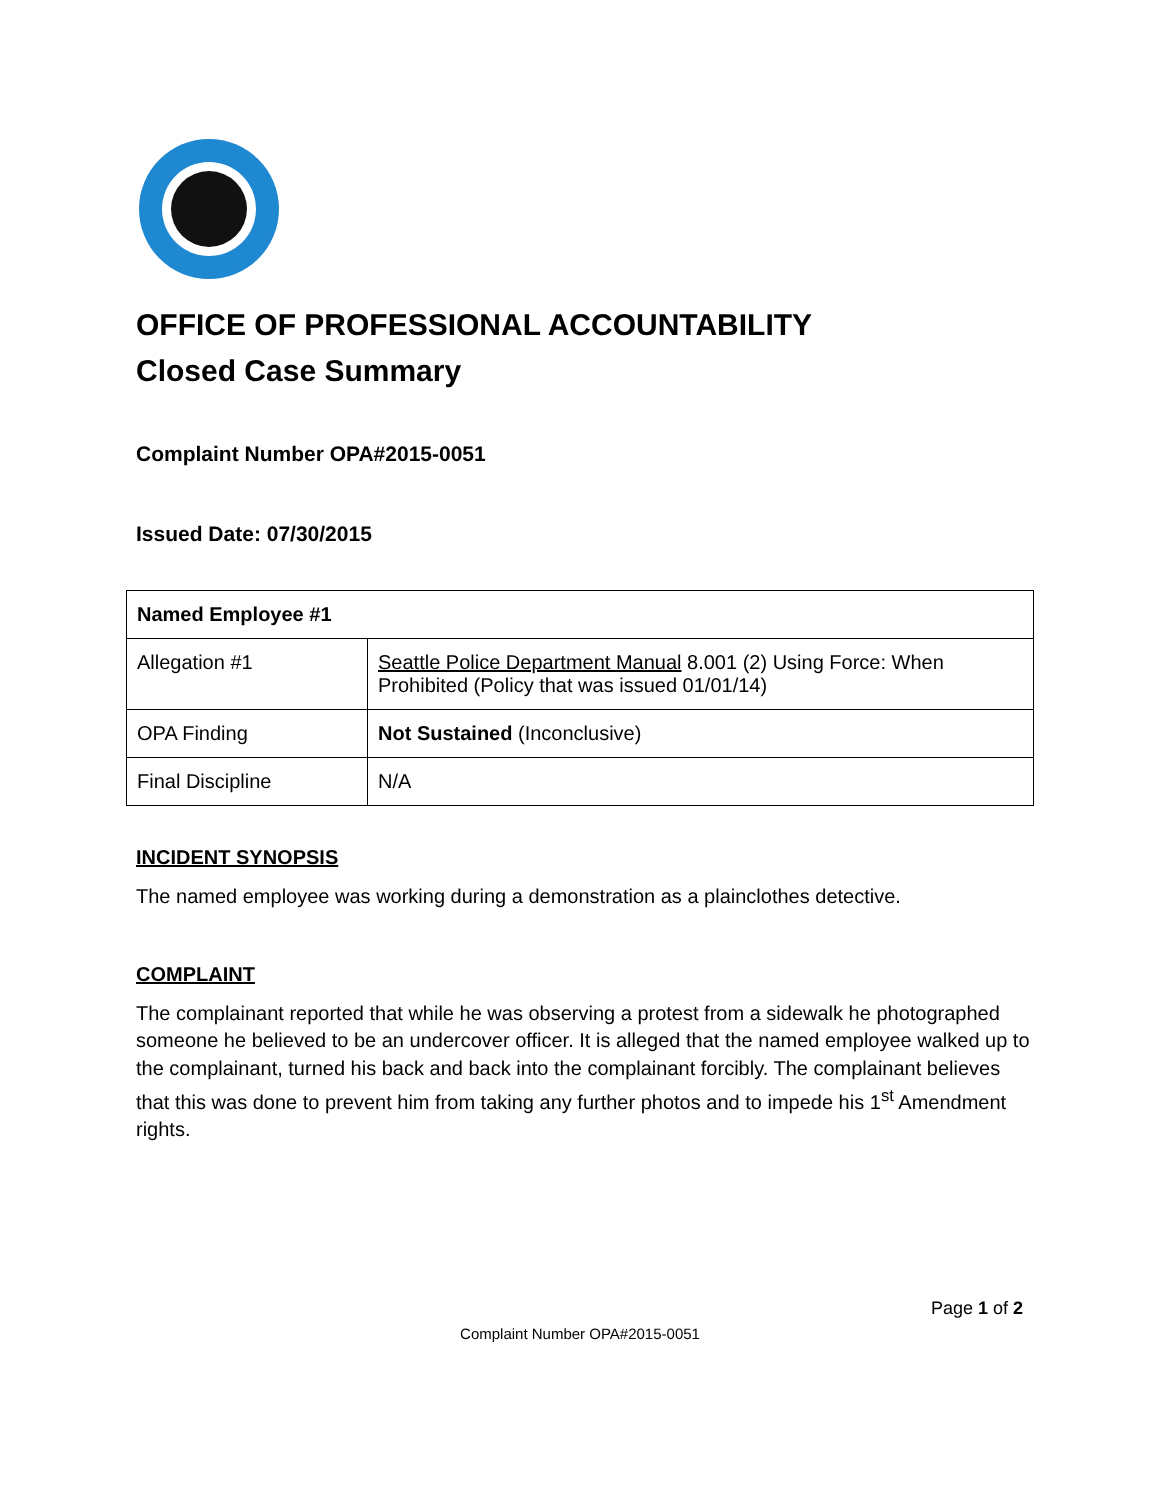OFFICE OF PROFESSIONAL ACCOUNTABILITY
Closed Case Summary
Complaint Number OPA#2015-0051
Issued Date: 07/30/2015
| Named Employee #1 | |
| --- | --- |
| Allegation #1 | Seattle Police Department Manual 8.001 (2) Using Force: When Prohibited (Policy that was issued 01/01/14) |
| OPA Finding | Not Sustained (Inconclusive) |
| Final Discipline | N/A |
INCIDENT SYNOPSIS
The named employee was working during a demonstration as a plainclothes detective.
COMPLAINT
The complainant reported that while he was observing a protest from a sidewalk he photographed someone he believed to be an undercover officer. It is alleged that the named employee walked up to the complainant, turned his back and back into the complainant forcibly. The complainant believes that this was done to prevent him from taking any further photos and to impede his 1<sup>st</sup> Amendment rights.
Page 1 of 2
Complaint Number OPA#2015-0051